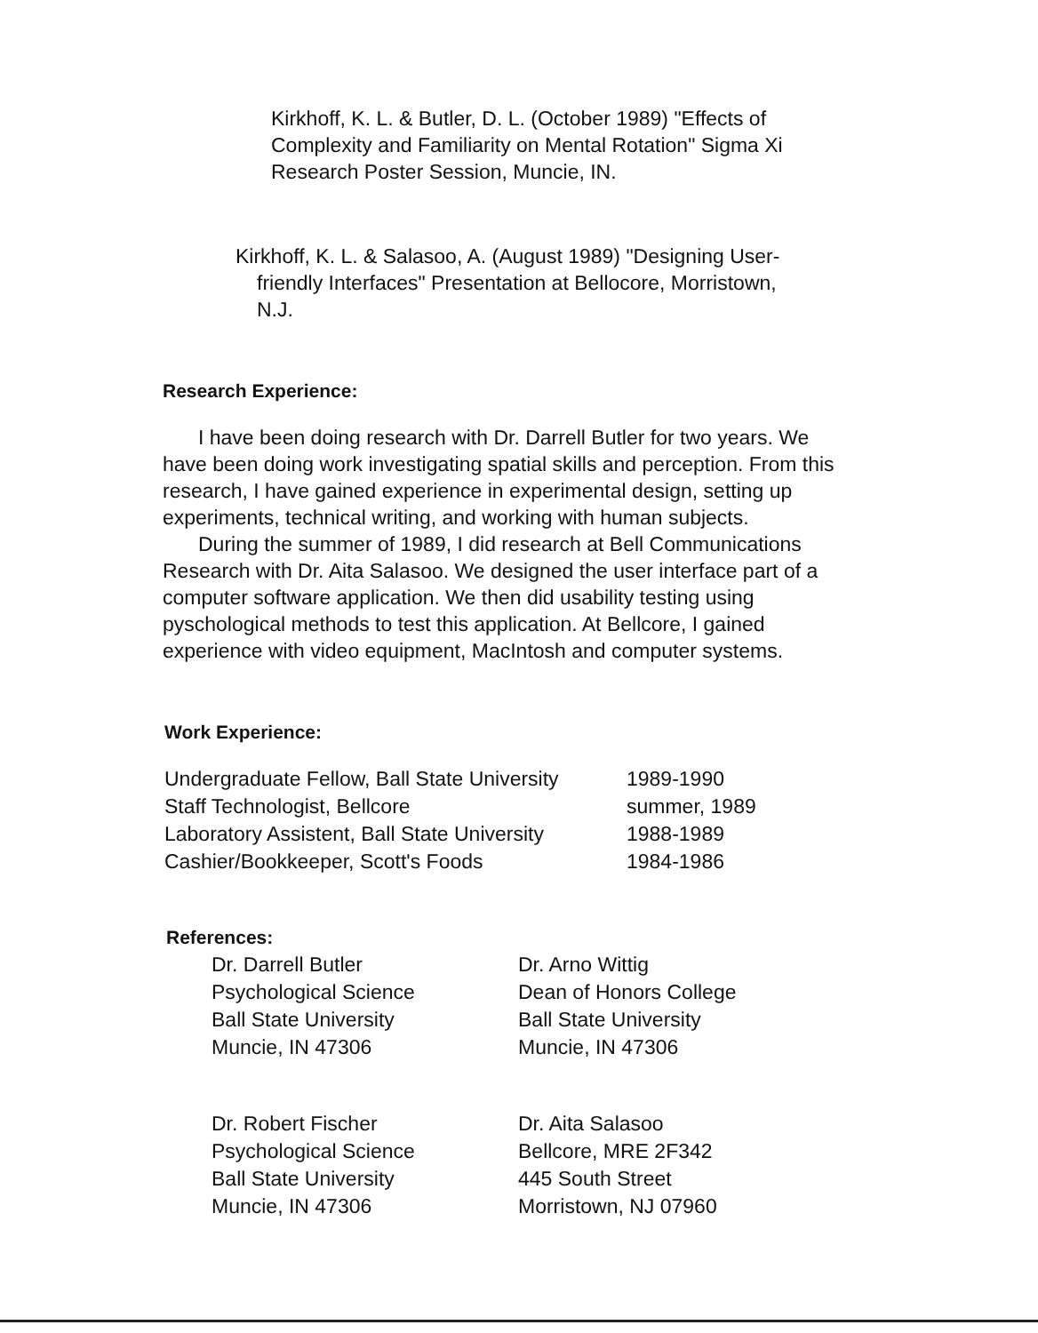Kirkhoff, K. L. & Butler, D. L. (October 1989) "Effects of Complexity and Familiarity on Mental Rotation" Sigma Xi Research Poster Session, Muncie, IN.
Kirkhoff, K. L. & Salasoo, A. (August 1989) "Designing User-friendly Interfaces" Presentation at Bellocore, Morristown, N.J.
Research Experience:
I have been doing research with Dr. Darrell Butler for two years. We have been doing work investigating spatial skills and perception. From this research, I have gained experience in experimental design, setting up experiments, technical writing, and working with human subjects.
During the summer of 1989, I did research at Bell Communications Research with Dr. Aita Salasoo. We designed the user interface part of a computer software application. We then did usability testing using pyschological methods to test this application. At Bellcore, I gained experience with video equipment, MacIntosh and computer systems.
Work Experience:
| Undergraduate Fellow, Ball State University | 1989-1990 |
| Staff Technologist, Bellcore | summer, 1989 |
| Laboratory Assistent, Ball State University | 1988-1989 |
| Cashier/Bookkeeper, Scott's Foods | 1984-1986 |
References:
| Dr. Darrell Butler Psychological Science Ball State University Muncie, IN 47306 | Dr. Arno Wittig Dean of Honors College Ball State University Muncie, IN 47306 |
| Dr. Robert Fischer Psychological Science Ball State University Muncie, IN 47306 | Dr. Aita Salasoo Bellcore, MRE 2F342 445 South Street Morristown, NJ 07960 |